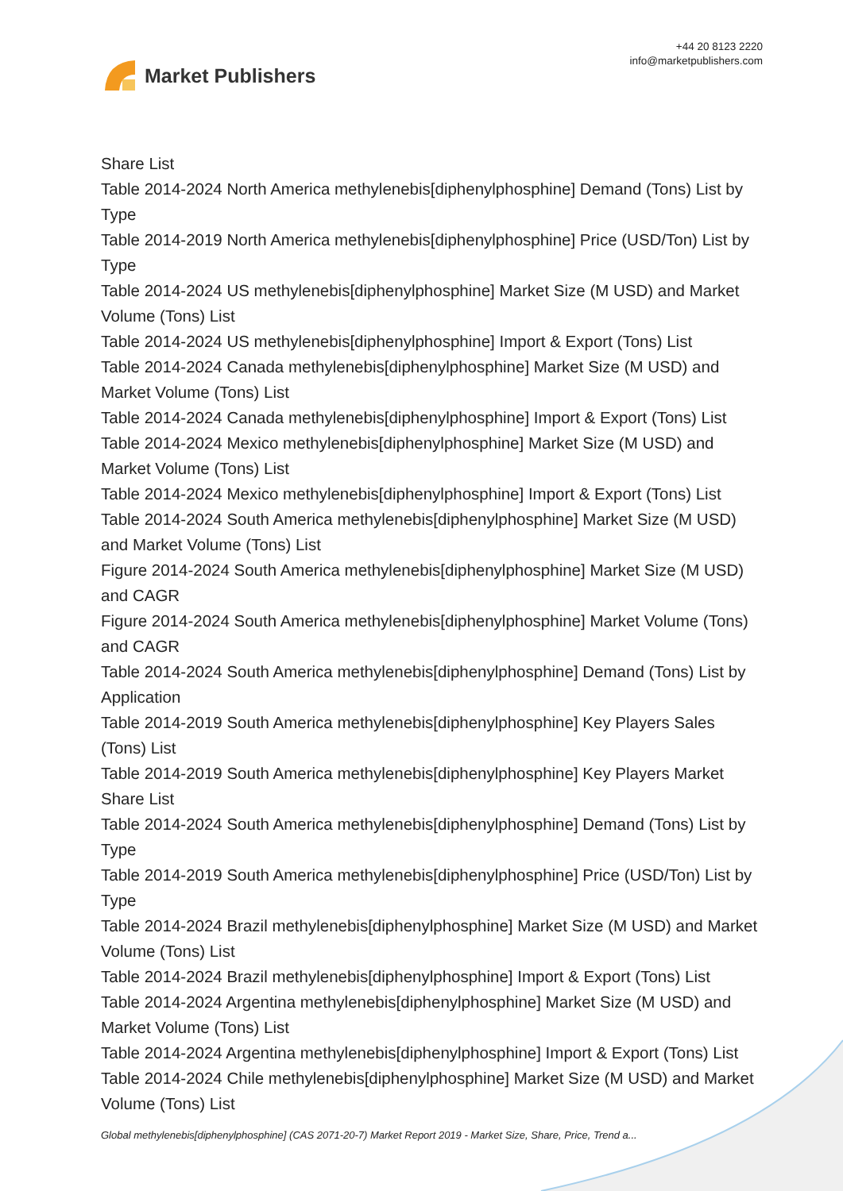Market Publishers
+44 20 8123 2220
info@marketpublishers.com
Share List
Table 2014-2024 North America methylenebis[diphenylphosphine] Demand (Tons) List by Type
Table 2014-2019 North America methylenebis[diphenylphosphine] Price (USD/Ton) List by Type
Table 2014-2024 US methylenebis[diphenylphosphine] Market Size (M USD) and Market Volume (Tons) List
Table 2014-2024 US methylenebis[diphenylphosphine] Import & Export (Tons) List
Table 2014-2024 Canada methylenebis[diphenylphosphine] Market Size (M USD) and Market Volume (Tons) List
Table 2014-2024 Canada methylenebis[diphenylphosphine] Import & Export (Tons) List
Table 2014-2024 Mexico methylenebis[diphenylphosphine] Market Size (M USD) and Market Volume (Tons) List
Table 2014-2024 Mexico methylenebis[diphenylphosphine] Import & Export (Tons) List
Table 2014-2024 South America methylenebis[diphenylphosphine] Market Size (M USD) and Market Volume (Tons) List
Figure 2014-2024 South America methylenebis[diphenylphosphine] Market Size (M USD) and CAGR
Figure 2014-2024 South America methylenebis[diphenylphosphine] Market Volume (Tons) and CAGR
Table 2014-2024 South America methylenebis[diphenylphosphine] Demand (Tons) List by Application
Table 2014-2019 South America methylenebis[diphenylphosphine] Key Players Sales (Tons) List
Table 2014-2019 South America methylenebis[diphenylphosphine] Key Players Market Share List
Table 2014-2024 South America methylenebis[diphenylphosphine] Demand (Tons) List by Type
Table 2014-2019 South America methylenebis[diphenylphosphine] Price (USD/Ton) List by Type
Table 2014-2024 Brazil methylenebis[diphenylphosphine] Market Size (M USD) and Market Volume (Tons) List
Table 2014-2024 Brazil methylenebis[diphenylphosphine] Import & Export (Tons) List
Table 2014-2024 Argentina methylenebis[diphenylphosphine] Market Size (M USD) and Market Volume (Tons) List
Table 2014-2024 Argentina methylenebis[diphenylphosphine] Import & Export (Tons) List
Table 2014-2024 Chile methylenebis[diphenylphosphine] Market Size (M USD) and Market Volume (Tons) List
Global methylenebis[diphenylphosphine] (CAS 2071-20-7) Market Report 2019 - Market Size, Share, Price, Trend a...